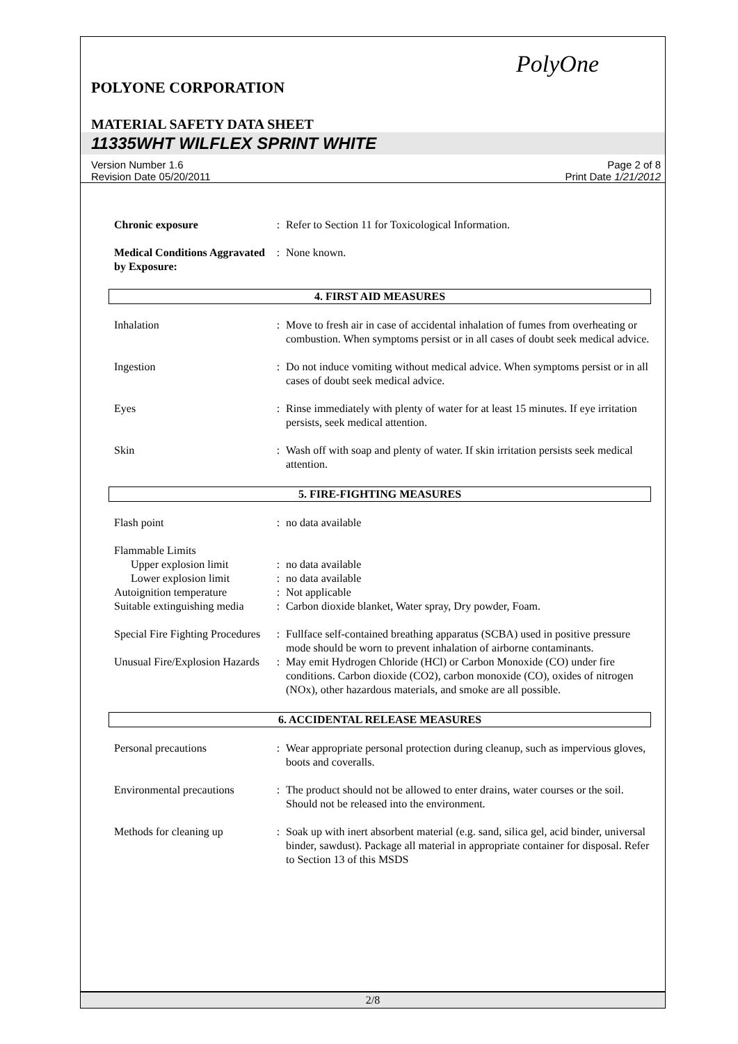PolyOne
POLYONE CORPORATION
MATERIAL SAFETY DATA SHEET
11335WHT WILFLEX SPRINT WHITE
Version Number 1.6
Revision Date 05/20/2011
Page 2 of 8
Print Date 1/21/2012
Chronic exposure : Refer to Section 11 for Toxicological Information.
Medical Conditions Aggravated by Exposure:
: None known.
4. FIRST AID MEASURES
Inhalation : Move to fresh air in case of accidental inhalation of fumes from overheating or combustion. When symptoms persist or in all cases of doubt seek medical advice.
Ingestion : Do not induce vomiting without medical advice. When symptoms persist or in all cases of doubt seek medical advice.
Eyes : Rinse immediately with plenty of water for at least 15 minutes. If eye irritation persists, seek medical attention.
Skin : Wash off with soap and plenty of water. If skin irritation persists seek medical attention.
5. FIRE-FIGHTING MEASURES
Flash point : no data available
Flammable Limits
Upper explosion limit
: no data available
Lower explosion limit
: no data available
Autoignition temperature
: Not applicable
Suitable extinguishing media
: Carbon dioxide blanket, Water spray, Dry powder, Foam.
Special Fire Fighting Procedures
: Fullface self-contained breathing apparatus (SCBA) used in positive pressure mode should be worn to prevent inhalation of airborne contaminants.
Unusual Fire/Explosion Hazards
: May emit Hydrogen Chloride (HCl) or Carbon Monoxide (CO) under fire conditions. Carbon dioxide (CO2), carbon monoxide (CO), oxides of nitrogen (NOx), other hazardous materials, and smoke are all possible.
6. ACCIDENTAL RELEASE MEASURES
Personal precautions : Wear appropriate personal protection during cleanup, such as impervious gloves, boots and coveralls.
Environmental precautions
: The product should not be allowed to enter drains, water courses or the soil. Should not be released into the environment.
Methods for cleaning up : Soak up with inert absorbent material (e.g. sand, silica gel, acid binder, universal binder, sawdust). Package all material in appropriate container for disposal. Refer to Section 13 of this MSDS
2/8